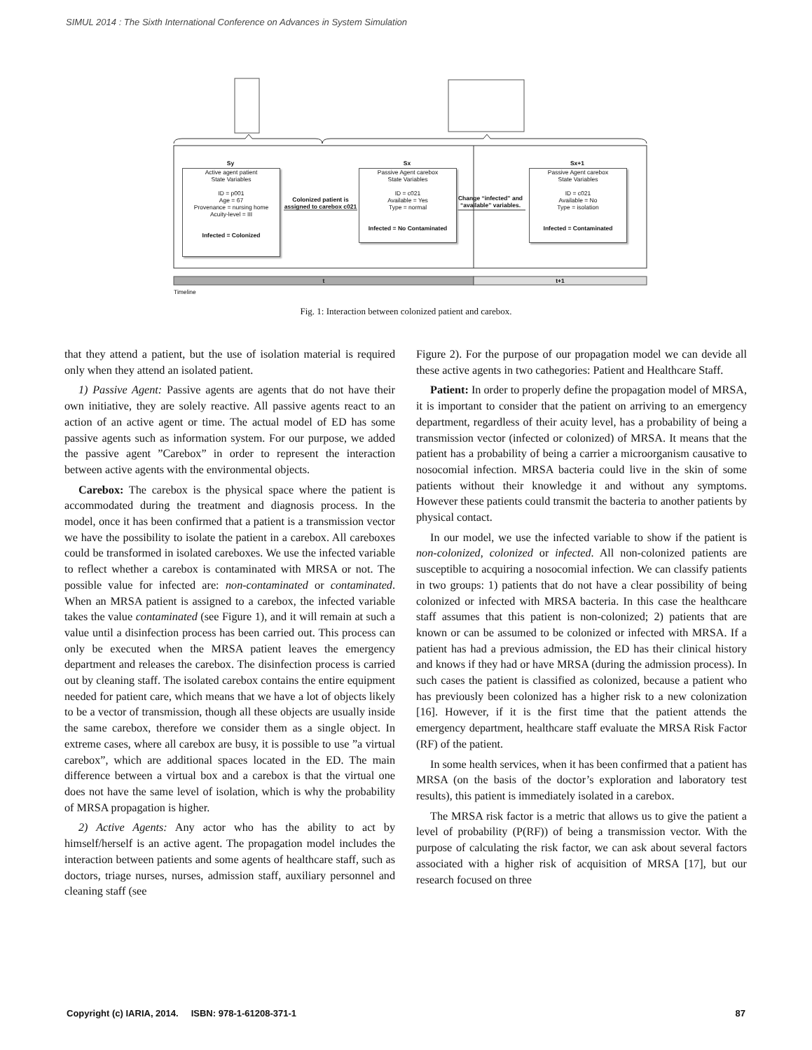SIMUL 2014 : The Sixth International Conference on Advances in System Simulation
Active agent patient
State Variables
ID = p001
Age = 67
Provenance = nursing home
Acuity-level = III
Infected = Colonized
Passive Agent carebox
State Variables
ID = c021
Available = Yes
Type = normal
Infected = No Contaminated
Passive Agent carebox
State Variables
ID = c021
Available = No
Type = isolation
Infected = Contaminated
Sy Sx Sx+1
Colonized patient is assigned to carebox c021
Change “infected” and “available” variables.
t t+1
Timeline
Fig. 1: Interaction between colonized patient and carebox.
that they attend a patient, but the use of isolation material is required only when they attend an isolated patient.
1) Passive Agent: Passive agents are agents that do not have their own initiative, they are solely reactive. All passive agents react to an action of an active agent or time. The actual model of ED has some passive agents such as information system. For our purpose, we added the passive agent ”Carebox” in order to represent the interaction between active agents with the environmental objects.
Carebox: The carebox is the physical space where the patient is accommodated during the treatment and diagnosis process. In the model, once it has been confirmed that a patient is a transmission vector we have the possibility to isolate the patient in a carebox. All careboxes could be transformed in isolated careboxes. We use the infected variable to reflect whether a carebox is contaminated with MRSA or not. The possible value for infected are: non-contaminated or contaminated. When an MRSA patient is assigned to a carebox, the infected variable takes the value contaminated (see Figure 1), and it will remain at such a value until a disinfection process has been carried out. This process can only be executed when the MRSA patient leaves the emergency department and releases the carebox. The disinfection process is carried out by cleaning staff. The isolated carebox contains the entire equipment needed for patient care, which means that we have a lot of objects likely to be a vector of transmission, though all these objects are usually inside the same carebox, therefore we consider them as a single object. In extreme cases, where all carebox are busy, it is possible to use ”a virtual carebox”, which are additional spaces located in the ED. The main difference between a virtual box and a carebox is that the virtual one does not have the same level of isolation, which is why the probability of MRSA propagation is higher.
2) Active Agents: Any actor who has the ability to act by himself/herself is an active agent. The propagation model includes the interaction between patients and some agents of healthcare staff, such as doctors, triage nurses, nurses, admission staff, auxiliary personnel and cleaning staff (see
Figure 2). For the purpose of our propagation model we can devide all these active agents in two cathegories: Patient and Healthcare Staff.
Patient: In order to properly define the propagation model of MRSA, it is important to consider that the patient on arriving to an emergency department, regardless of their acuity level, has a probability of being a transmission vector (infected or colonized) of MRSA. It means that the patient has a probability of being a carrier a microorganism causative to nosocomial infection. MRSA bacteria could live in the skin of some patients without their knowledge it and without any symptoms. However these patients could transmit the bacteria to another patients by physical contact.
In our model, we use the infected variable to show if the patient is non-colonized, colonized or infected. All non-colonized patients are susceptible to acquiring a nosocomial infection. We can classify patients in two groups: 1) patients that do not have a clear possibility of being colonized or infected with MRSA bacteria. In this case the healthcare staff assumes that this patient is non-colonized; 2) patients that are known or can be assumed to be colonized or infected with MRSA. If a patient has had a previous admission, the ED has their clinical history and knows if they had or have MRSA (during the admission process). In such cases the patient is classified as colonized, because a patient who has previously been colonized has a higher risk to a new colonization [16]. However, if it is the first time that the patient attends the emergency department, healthcare staff evaluate the MRSA Risk Factor (RF) of the patient.
In some health services, when it has been confirmed that a patient has MRSA (on the basis of the doctor’s exploration and laboratory test results), this patient is immediately isolated in a carebox.
The MRSA risk factor is a metric that allows us to give the patient a level of probability (P(RF)) of being a transmission vector. With the purpose of calculating the risk factor, we can ask about several factors associated with a higher risk of acquisition of MRSA [17], but our research focused on three
Copyright (c) IARIA, 2014. ISBN: 978-1-61208-371-1 87